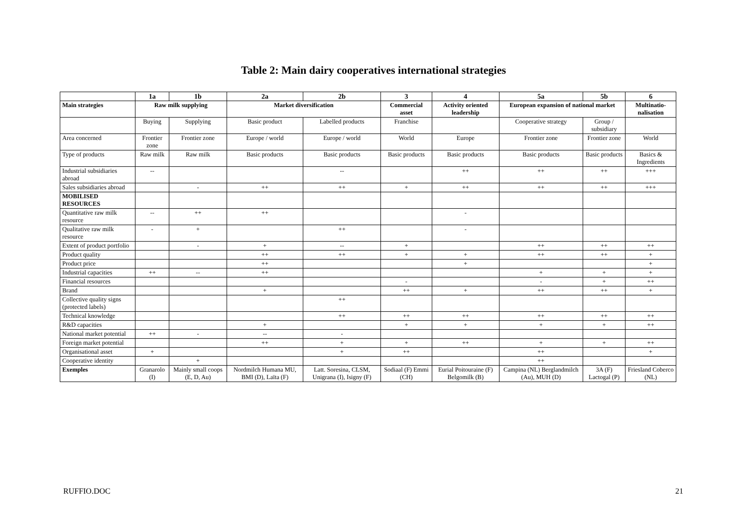Table 2: Main dairy cooperatives international strategies
| | 1a | 1b | 2a | 2b | 3 | 4 | 5a | 5b | 6 |
| --- | --- | --- | --- | --- | --- | --- | --- | --- | --- |
| Main strategies | Raw milk supplying | | Market diversification | | Commercial asset | Activity oriented leadership | European expansion of national market | | Multinatio-nalisation |
| | Buying | Supplying | Basic product | Labelled products | Franchise | | Cooperative strategy | Group / subsidiary | |
| Area concerned | Frontier zone | Frontier zone | Europe / world | Europe / world | World | Europe | Frontier zone | Frontier zone | World |
| Type of products | Raw milk | Raw milk | Basic products | Basic products | Basic products | Basic products | Basic products | Basic products | Basics & Ingredients |
| Industrial subsidiaries abroad | -- | | | -- | | ++ | ++ | ++ | +++ |
| Sales subsidiaries abroad | | - | ++ | ++ | + | ++ | ++ | ++ | +++ |
| MOBILISED RESOURCES | | | | | | | | | |
| Quantitative raw milk resource | -- | ++ | ++ | | | - | | | |
| Qualitative raw milk resource | - | + | | ++ | | - | | | |
| Extent of product portfolio | | - | + | -- | + | | ++ | ++ | ++ |
| Product quality | | | ++ | ++ | + | + | ++ | ++ | + |
| Product price | | | ++ | | | + | | | + |
| Industrial capacities | ++ | -- | ++ | | | | + | + | + |
| Financial resources | | | | | - | | - | + | ++ |
| Brand | | | + | | ++ | + | ++ | ++ | + |
| Collective quality signs (protected labels) | | | | ++ | | | | | |
| Technical knowledge | | | | ++ | ++ | ++ | ++ | ++ | ++ |
| R&D capacities | | | + | | + | + | + | + | ++ |
| National market potential | ++ | - | -- | - | | | | | |
| Foreign market potential | | | ++ | + | + | ++ | + | + | ++ |
| Organisational asset | + | | | + | ++ | | ++ | | + |
| Cooperative identity | | + | | | | | ++ | | |
| Exemples | Granarolo (I) | Mainly small coops (E, D, Au) | Nordmilch Humana MU, BMI (D), Laïta (F) | Latt. Soresina, CLSM, Unigrana (I), Isigny (F) | Sodiaal (F) Emmi (CH) | Eurial Poitouraine (F) Belgomilk (B) | Campina (NL) Berglandmilch (Au), MUH (D) | 3A (F) Lactogal (P) | Friesland Coberco (NL) |
RUFFIO.DOC 21